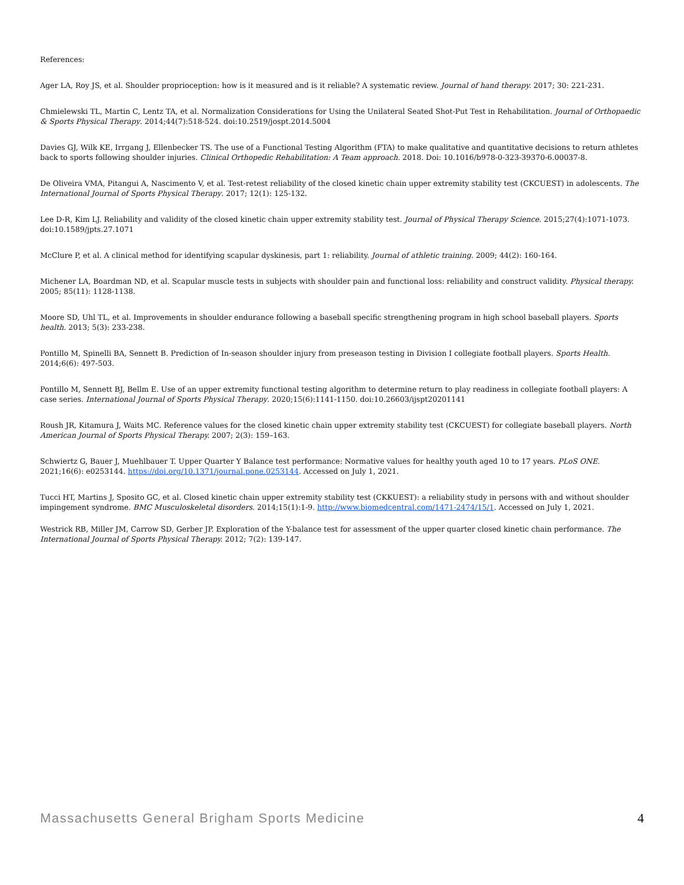References:
Ager LA, Roy JS, et al. Shoulder proprioception: how is it measured and is it reliable? A systematic review. Journal of hand therapy. 2017; 30: 221-231.
Chmielewski TL, Martin C, Lentz TA, et al. Normalization Considerations for Using the Unilateral Seated Shot-Put Test in Rehabilitation. Journal of Orthopaedic & Sports Physical Therapy. 2014;44(7):518-524. doi:10.2519/jospt.2014.5004
Davies GJ, Wilk KE, Irrgang J, Ellenbecker TS. The use of a Functional Testing Algorithm (FTA) to make qualitative and quantitative decisions to return athletes back to sports following shoulder injuries. Clinical Orthopedic Rehabilitation: A Team approach. 2018. Doi: 10.1016/b978-0-323-39370-6.00037-8.
De Oliveira VMA, Pitangui A, Nascimento V, et al. Test-retest reliability of the closed kinetic chain upper extremity stability test (CKCUEST) in adolescents. The International Journal of Sports Physical Therapy. 2017; 12(1): 125-132.
Lee D-R, Kim LJ. Reliability and validity of the closed kinetic chain upper extremity stability test. Journal of Physical Therapy Science. 2015;27(4):1071-1073. doi:10.1589/jpts.27.1071
McClure P, et al. A clinical method for identifying scapular dyskinesis, part 1: reliability. Journal of athletic training. 2009; 44(2): 160-164.
Michener LA, Boardman ND, et al. Scapular muscle tests in subjects with shoulder pain and functional loss: reliability and construct validity. Physical therapy. 2005; 85(11): 1128-1138.
Moore SD, Uhl TL, et al. Improvements in shoulder endurance following a baseball specific strengthening program in high school baseball players. Sports health. 2013; 5(3): 233-238.
Pontillo M, Spinelli BA, Sennett B. Prediction of In-season shoulder injury from preseason testing in Division I collegiate football players. Sports Health. 2014;6(6): 497-503.
Pontillo M, Sennett BJ, Bellm E. Use of an upper extremity functional testing algorithm to determine return to play readiness in collegiate football players: A case series. International Journal of Sports Physical Therapy. 2020;15(6):1141-1150. doi:10.26603/ijspt20201141
Roush JR, Kitamura J, Waits MC. Reference values for the closed kinetic chain upper extremity stability test (CKCUEST) for collegiate baseball players. North American Journal of Sports Physical Therapy. 2007; 2(3): 159–163.
Schwiertz G, Bauer J, Muehlbauer T. Upper Quarter Y Balance test performance: Normative values for healthy youth aged 10 to 17 years. PLoS ONE. 2021;16(6): e0253144. https://doi.org/10.1371/journal.pone.0253144. Accessed on July 1, 2021.
Tucci HT, Martins J, Sposito GC, et al. Closed kinetic chain upper extremity stability test (CKKUEST): a reliability study in persons with and without shoulder impingement syndrome. BMC Musculoskeletal disorders. 2014;15(1):1-9. http://www.biomedcentral.com/1471-2474/15/1. Accessed on July 1, 2021.
Westrick RB, Miller JM, Carrow SD, Gerber JP. Exploration of the Y-balance test for assessment of the upper quarter closed kinetic chain performance. The International Journal of Sports Physical Therapy. 2012; 7(2): 139-147.
Massachusetts General Brigham Sports Medicine 4